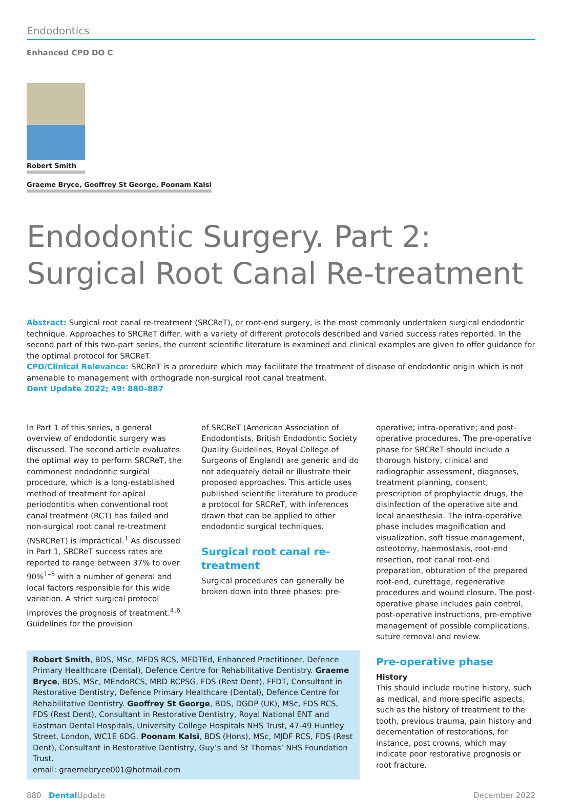Endodontics
Enhanced CPD DO C
Robert Smith
Graeme Bryce, Geoffrey St George, Poonam Kalsi
Endodontic Surgery. Part 2:
Surgical Root Canal Re-treatment
Abstract: Surgical root canal re-treatment (SRCReT), or root-end surgery, is the most commonly undertaken surgical endodontic technique. Approaches to SRCReT differ, with a variety of different protocols described and varied success rates reported. In the second part of this two-part series, the current scientific literature is examined and clinical examples are given to offer guidance for the optimal protocol for SRCReT.
CPD/Clinical Relevance: SRCReT is a procedure which may facilitate the treatment of disease of endodontic origin which is not amenable to management with orthograde non-surgical root canal treatment.
Dent Update 2022; 49: 880–887
In Part 1 of this series, a general overview of endodontic surgery was discussed. The second article evaluates the optimal way to perform SRCReT, the commonest endodontic surgical procedure, which is a long-established method of treatment for apical periodontitis when conventional root canal treatment (RCT) has failed and non-surgical root canal re-treatment (NSRCReT) is impractical.<sup>1</sup> As discussed in Part 1, SRCReT success rates are reported to range between 37% to over 90%<sup>1–5</sup> with a number of general and local factors responsible for this wide variation. A strict surgical protocol improves the prognosis of treatment.<sup>4,6</sup> Guidelines for the provision
of SRCReT (American Association of Endodontists, British Endodontic Society Quality Guidelines, Royal College of Surgeons of England) are generic and do not adequately detail or illustrate their proposed approaches. This article uses published scientific literature to produce a protocol for SRCReT, with inferences drawn that can be applied to other endodontic surgical techniques.
Surgical root canal re-treatment
Surgical procedures can generally be broken down into three phases: pre-
Robert Smith, BDS, MSc, MFDS RCS, MFDTEd, Enhanced Practitioner, Defence Primary Healthcare (Dental), Defence Centre for Rehabilitative Dentistry. Graeme Bryce, BDS, MSc, MEndoRCS, MRD RCPSG, FDS (Rest Dent), FFDT, Consultant in Restorative Dentistry, Defence Primary Healthcare (Dental), Defence Centre for Rehabilitative Dentistry. Geoffrey St George, BDS, DGDP (UK), MSc, FDS RCS, FDS (Rest Dent), Consultant in Restorative Dentistry, Royal National ENT and Eastman Dental Hospitals, University College Hospitals NHS Trust, 47-49 Huntley Street, London, WC1E 6DG. Poonam Kalsi, BDS (Hons), MSc, MJDF RCS, FDS (Rest Dent), Consultant in Restorative Dentistry, Guy’s and St Thomas’ NHS Foundation Trust.
email: graemebryce001@hotmail.com
operative; intra-operative; and post-operative procedures. The pre-operative phase for SRCReT should include a thorough history, clinical and radiographic assessment, diagnoses, treatment planning, consent, prescription of prophylactic drugs, the disinfection of the operative site and local anaesthesia. The intra-operative phase includes magnification and visualization, soft tissue management, osteotomy, haemostasis, root-end resection, root canal root-end preparation, obturation of the prepared root-end, curettage, regenerative procedures and wound closure. The post-operative phase includes pain control, post-operative instructions, pre-emptive management of possible complications, suture removal and review.
Pre-operative phase
History
This should include routine history, such as medical, and more specific aspects, such as the history of treatment to the tooth, previous trauma, pain history and decementation of restorations, for instance, post crowns, which may indicate poor restorative prognosis or root fracture.
880 Dental Update December 2022